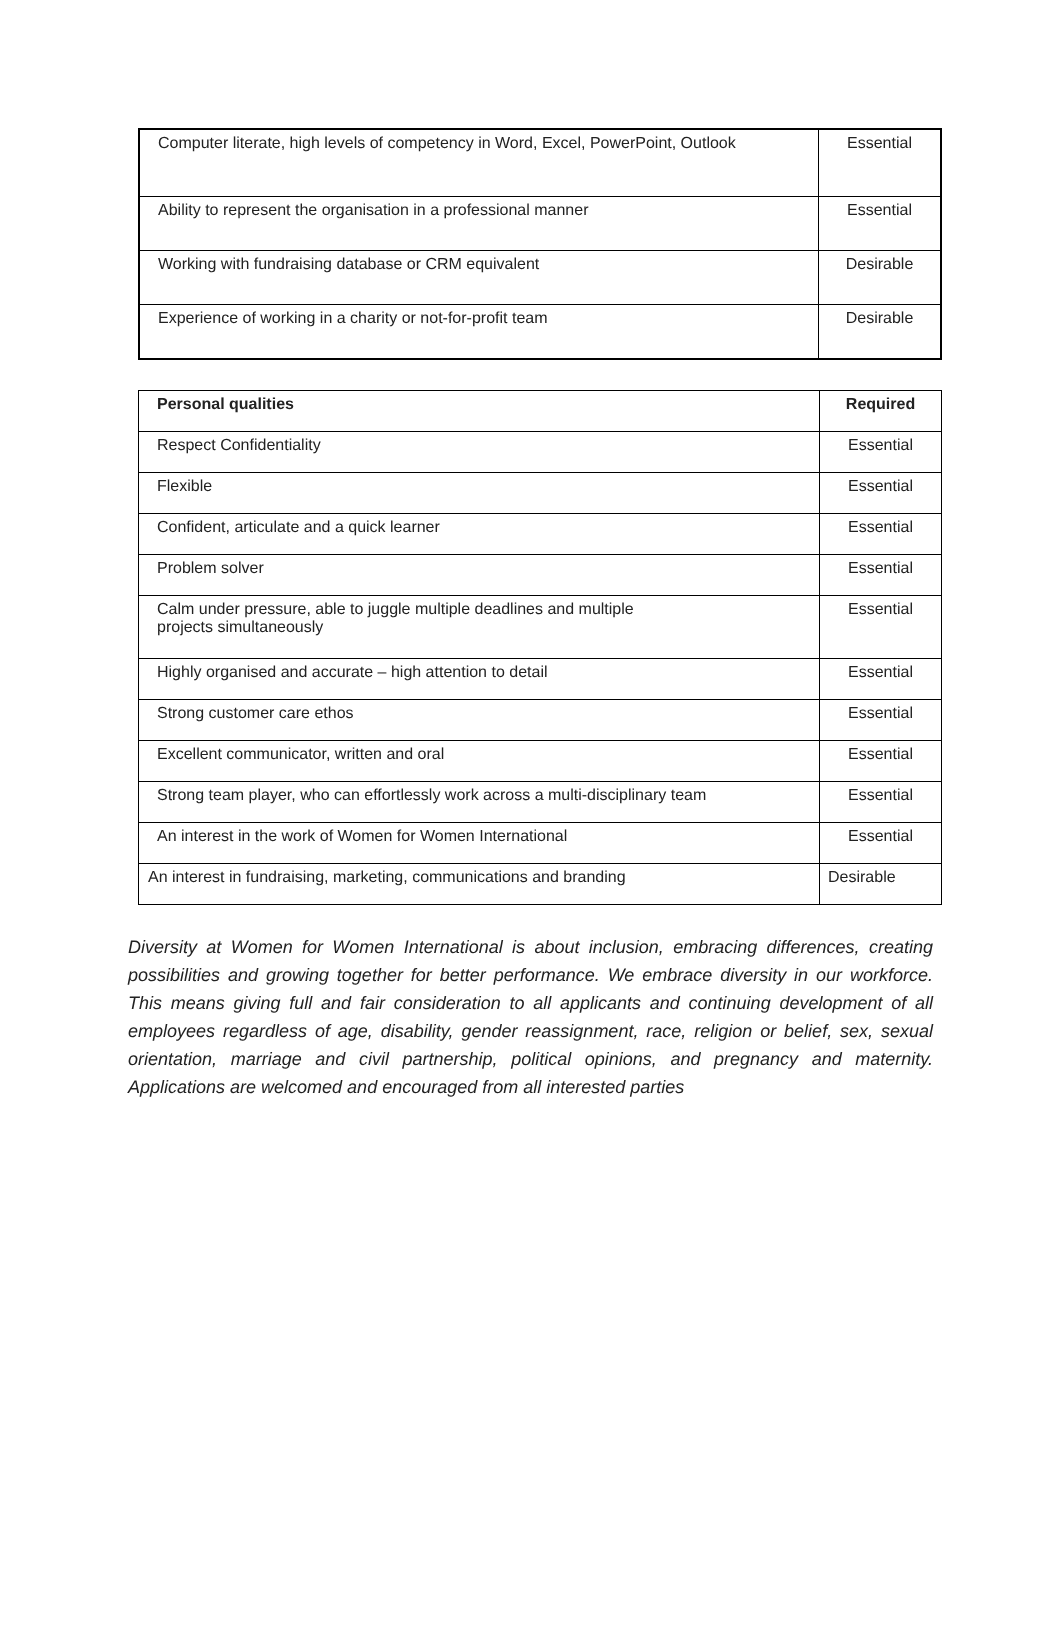| Computer literate, high levels of competency in Word, Excel, PowerPoint, Outlook | Essential |
| Ability to represent the organisation in a professional manner | Essential |
| Working with fundraising database or CRM equivalent | Desirable |
| Experience of working in a charity or not-for-profit team | Desirable |
| Personal qualities | Required |
| --- | --- |
| Respect Confidentiality | Essential |
| Flexible | Essential |
| Confident, articulate and a quick learner | Essential |
| Problem solver | Essential |
| Calm under pressure, able to juggle multiple deadlines and multiple projects simultaneously | Essential |
| Highly organised and accurate – high attention to detail | Essential |
| Strong customer care ethos | Essential |
| Excellent communicator, written and oral | Essential |
| Strong team player, who can effortlessly work across a multi-disciplinary team | Essential |
| An interest in the work of Women for Women International | Essential |
| An interest in fundraising, marketing, communications and branding | Desirable |
Diversity at Women for Women International is about inclusion, embracing differences, creating possibilities and growing together for better performance. We embrace diversity in our workforce. This means giving full and fair consideration to all applicants and continuing development of all employees regardless of age, disability, gender reassignment, race, religion or belief, sex, sexual orientation, marriage and civil partnership, political opinions, and pregnancy and maternity. Applications are welcomed and encouraged from all interested parties